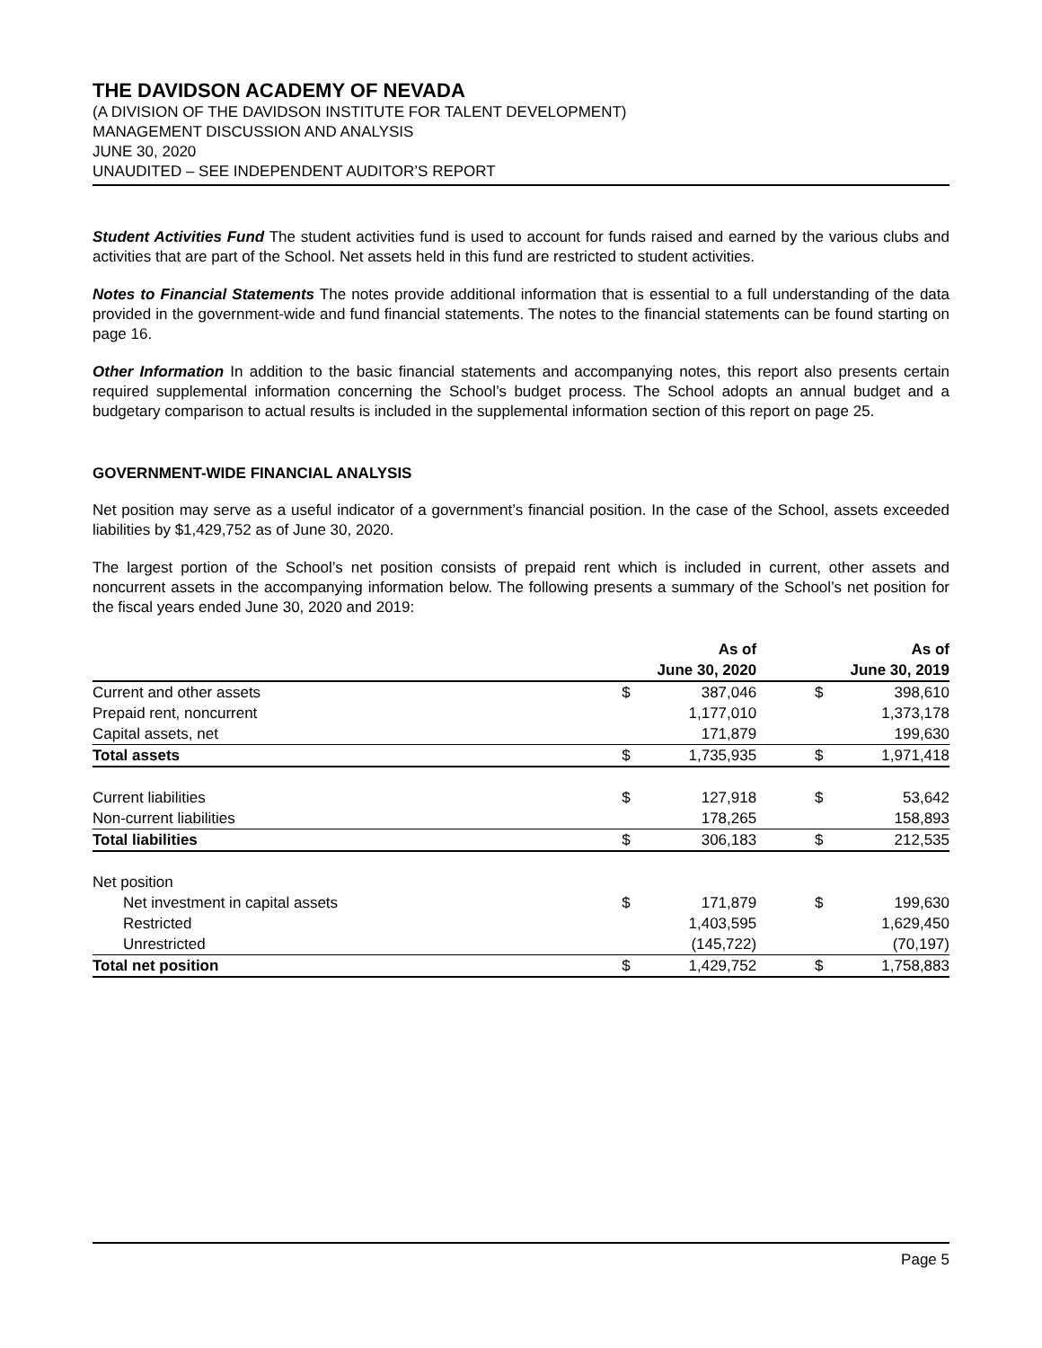THE DAVIDSON ACADEMY OF NEVADA
(A DIVISION OF THE DAVIDSON INSTITUTE FOR TALENT DEVELOPMENT)
MANAGEMENT DISCUSSION AND ANALYSIS
JUNE 30, 2020
UNAUDITED – SEE INDEPENDENT AUDITOR’S REPORT
Student Activities Fund The student activities fund is used to account for funds raised and earned by the various clubs and activities that are part of the School. Net assets held in this fund are restricted to student activities.
Notes to Financial Statements The notes provide additional information that is essential to a full understanding of the data provided in the government-wide and fund financial statements. The notes to the financial statements can be found starting on page 16.
Other Information In addition to the basic financial statements and accompanying notes, this report also presents certain required supplemental information concerning the School’s budget process. The School adopts an annual budget and a budgetary comparison to actual results is included in the supplemental information section of this report on page 25.
GOVERNMENT-WIDE FINANCIAL ANALYSIS
Net position may serve as a useful indicator of a government’s financial position. In the case of the School, assets exceeded liabilities by $1,429,752 as of June 30, 2020.
The largest portion of the School’s net position consists of prepaid rent which is included in current, other assets and noncurrent assets in the accompanying information below. The following presents a summary of the School’s net position for the fiscal years ended June 30, 2020 and 2019:
| | As of June 30, 2020 | | | As of June 30, 2019 | |
| --- | --- | --- | --- | --- | --- |
| Current and other assets | $ | 387,046 | | $ | 398,610 |
| Prepaid rent, noncurrent | | 1,177,010 | | | 1,373,178 |
| Capital assets, net | | 171,879 | | | 199,630 |
| Total assets | $ | 1,735,935 | | $ | 1,971,418 |
| Current liabilities | $ | 127,918 | | $ | 53,642 |
| Non-current liabilities | | 178,265 | | | 158,893 |
| Total liabilities | $ | 306,183 | | $ | 212,535 |
| Net position | | | | | |
| Net investment in capital assets | $ | 171,879 | | $ | 199,630 |
| Restricted | | 1,403,595 | | | 1,629,450 |
| Unrestricted | | (145,722) | | | (70,197) |
| Total net position | $ | 1,429,752 | | $ | 1,758,883 |
Page 5